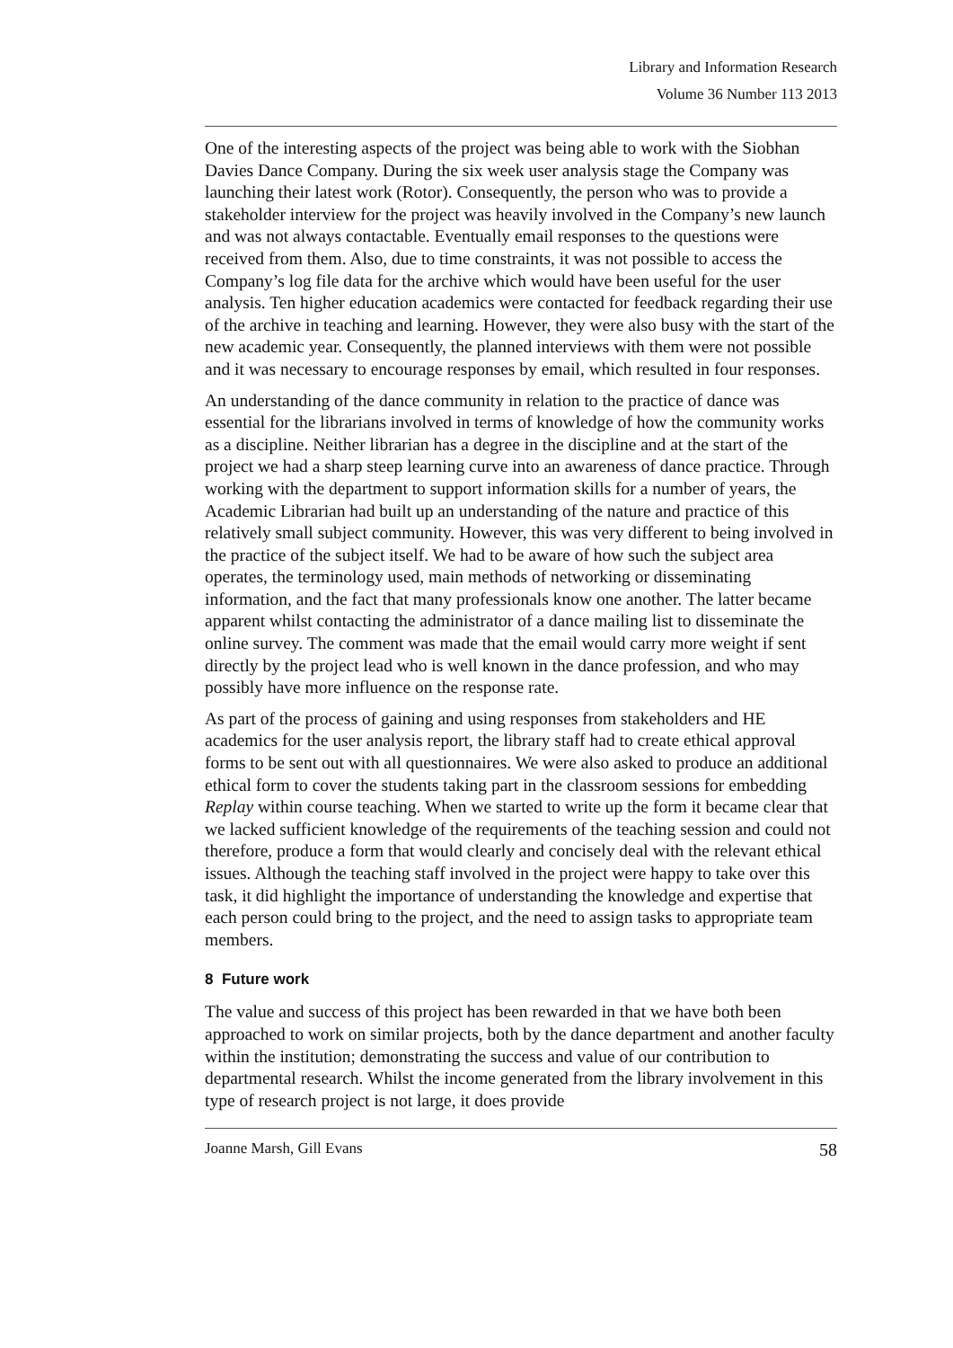Library and Information Research
Volume 36 Number 113 2013
One of the interesting aspects of the project was being able to work with the Siobhan Davies Dance Company. During the six week user analysis stage the Company was launching their latest work (Rotor). Consequently, the person who was to provide a stakeholder interview for the project was heavily involved in the Company’s new launch and was not always contactable. Eventually email responses to the questions were received from them. Also, due to time constraints, it was not possible to access the Company’s log file data for the archive which would have been useful for the user analysis. Ten higher education academics were contacted for feedback regarding their use of the archive in teaching and learning. However, they were also busy with the start of the new academic year. Consequently, the planned interviews with them were not possible and it was necessary to encourage responses by email, which resulted in four responses.
An understanding of the dance community in relation to the practice of dance was essential for the librarians involved in terms of knowledge of how the community works as a discipline. Neither librarian has a degree in the discipline and at the start of the project we had a sharp steep learning curve into an awareness of dance practice. Through working with the department to support information skills for a number of years, the Academic Librarian had built up an understanding of the nature and practice of this relatively small subject community. However, this was very different to being involved in the practice of the subject itself. We had to be aware of how such the subject area operates, the terminology used, main methods of networking or disseminating information, and the fact that many professionals know one another. The latter became apparent whilst contacting the administrator of a dance mailing list to disseminate the online survey. The comment was made that the email would carry more weight if sent directly by the project lead who is well known in the dance profession, and who may possibly have more influence on the response rate.
As part of the process of gaining and using responses from stakeholders and HE academics for the user analysis report, the library staff had to create ethical approval forms to be sent out with all questionnaires. We were also asked to produce an additional ethical form to cover the students taking part in the classroom sessions for embedding Replay within course teaching. When we started to write up the form it became clear that we lacked sufficient knowledge of the requirements of the teaching session and could not therefore, produce a form that would clearly and concisely deal with the relevant ethical issues. Although the teaching staff involved in the project were happy to take over this task, it did highlight the importance of understanding the knowledge and expertise that each person could bring to the project, and the need to assign tasks to appropriate team members.
8 Future work
The value and success of this project has been rewarded in that we have both been approached to work on similar projects, both by the dance department and another faculty within the institution; demonstrating the success and value of our contribution to departmental research. Whilst the income generated from the library involvement in this type of research project is not large, it does provide
Joanne Marsh, Gill Evans 58